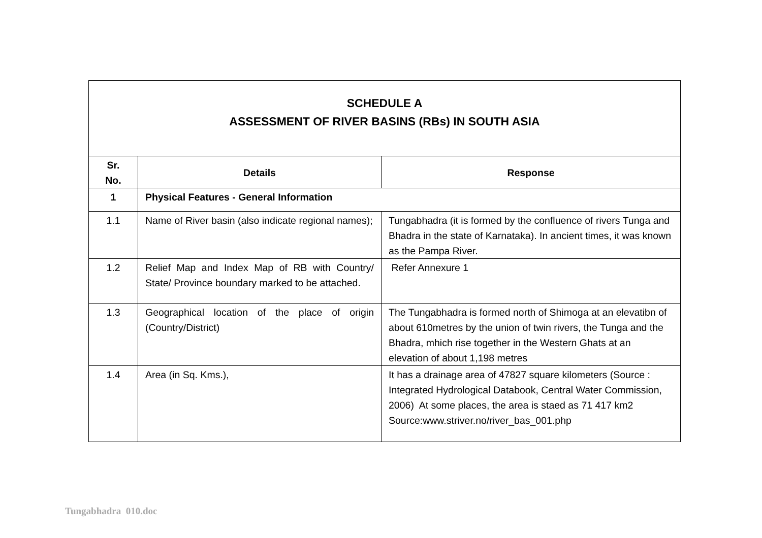| SCHEDULE A ASSESSMENT OF RIVER BASINS (RBs) IN SOUTH ASIA | | |
| Sr. No. | Details | Response |
| 1 | Physical Features - General Information | |
| 1.1 | Name of River basin (also indicate regional names); | Tungabhadra (it is formed by the confluence of rivers Tunga and Bhadra in the state of Karnataka). In ancient times, it was known as the Pampa River. |
| 1.2 | Relief Map and Index Map of RB with Country/ State/ Province boundary marked to be attached. | Refer Annexure 1 |
| 1.3 | Geographical location of the place of origin (Country/District) | The Tungabhadra is formed north of Shimoga at an elevatibn of about 610metres by the union of twin rivers, the Tunga and the Bhadra, mhich rise together in the Western Ghats at an elevation of about 1,198 metres |
| 1.4 | Area (in Sq. Kms.), | It has a drainage area of 47827 square kilometers (Source : Integrated Hydrological Databook, Central Water Commission, 2006) At some places, the area is staed as 71 417 km2 Source:www.striver.no/river_bas_001.php |
Tungabhadra 010.doc